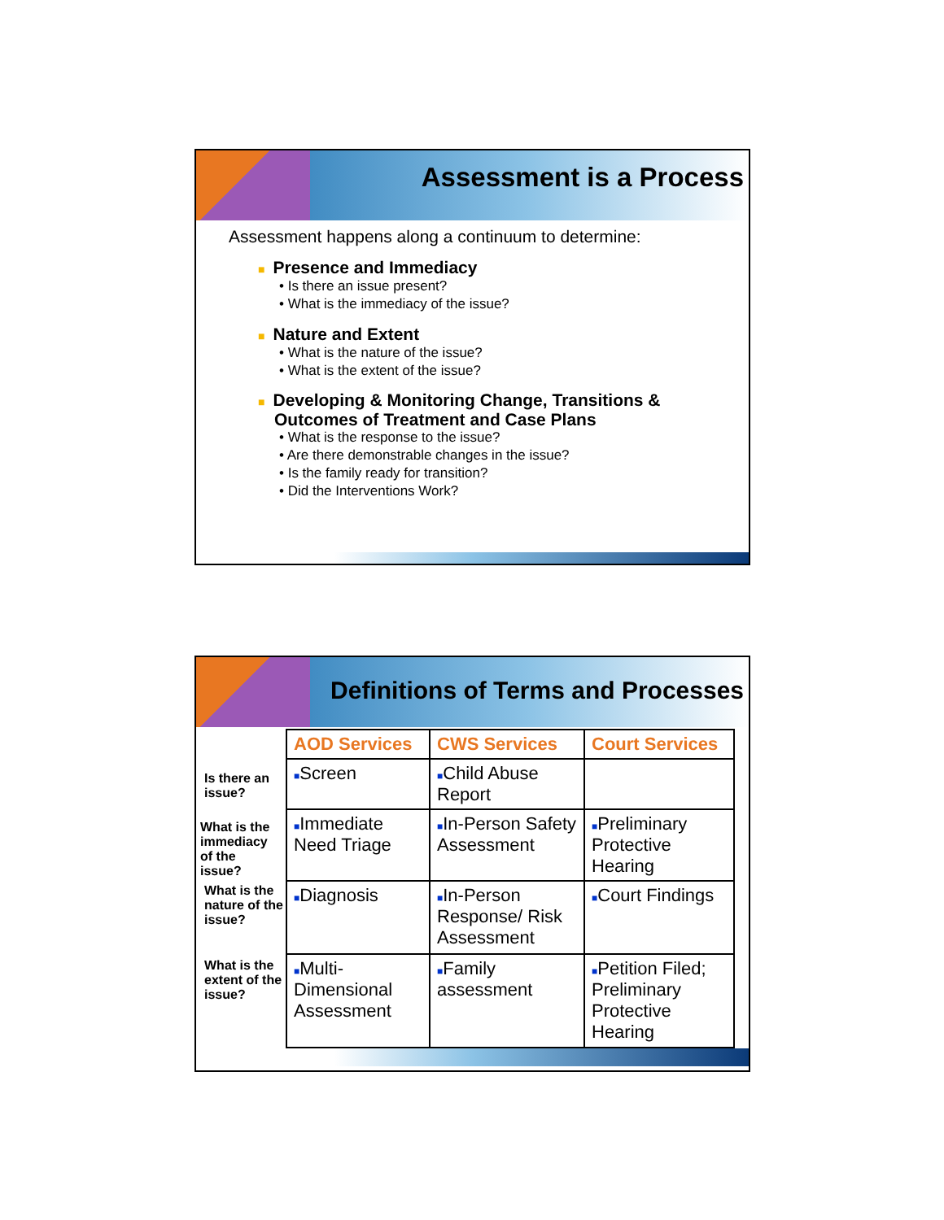Assessment is a Process
Assessment happens along a continuum to determine:
■ Presence and Immediacy
• Is there an issue present?
• What is the immediacy of the issue?
■ Nature and Extent
• What is the nature of the issue?
• What is the extent of the issue?
■ Developing & Monitoring Change, Transitions &
Outcomes of Treatment and Case Plans
• What is the response to the issue?
• Are there demonstrable changes in the issue?
• Is the family ready for transition?
• Did the Interventions Work?
Definitions of Terms and Processes
| AOD Services | CWS Services | Court Services |
| --- | --- | --- |
| ■ Screen | ■ Child Abuse Report | |
| ■ Immediate Need Triage | ■ In-Person Safety Assessment | ■ Preliminary Protective Hearing |
| ■ Diagnosis | ■ In-Person Response/ Risk Assessment | ■ Court Findings |
| ■ Multi-Dimensional Assessment | ■ Family assessment | ■ Petition Filed; Preliminary Protective Hearing |
Is there an issue?
What is the immediacy of the issue?
What is the nature of the issue?
What is the extent of the issue?